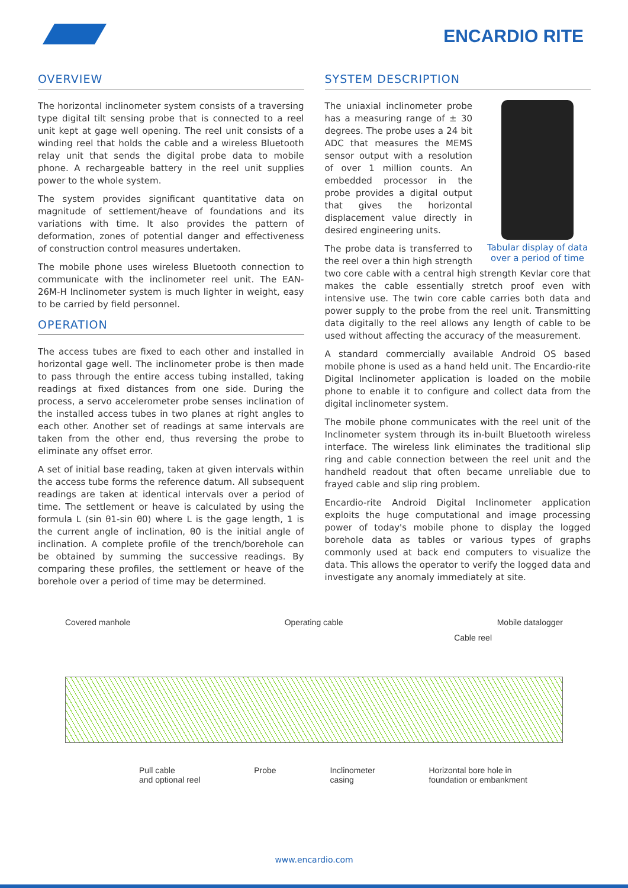ENCARDIO RITE
OVERVIEW
The horizontal inclinometer system consists of a traversing type digital tilt sensing probe that is connected to a reel unit kept at gage well opening. The reel unit consists of a winding reel that holds the cable and a wireless Bluetooth relay unit that sends the digital probe data to mobile phone. A rechargeable battery in the reel unit supplies power to the whole system.
The system provides significant quantitative data on magnitude of settlement/heave of foundations and its variations with time. It also provides the pattern of deformation, zones of potential danger and effectiveness of construction control measures undertaken.
The mobile phone uses wireless Bluetooth connection to communicate with the inclinometer reel unit. The EAN-26M-H Inclinometer system is much lighter in weight, easy to be carried by field personnel.
OPERATION
The access tubes are fixed to each other and installed in horizontal gage well. The inclinometer probe is then made to pass through the entire access tubing installed, taking readings at fixed distances from one side. During the process, a servo accelerometer probe senses inclination of the installed access tubes in two planes at right angles to each other. Another set of readings at same intervals are taken from the other end, thus reversing the probe to eliminate any offset error.
A set of initial base reading, taken at given intervals within the access tube forms the reference datum. All subsequent readings are taken at identical intervals over a period of time. The settlement or heave is calculated by using the formula L (sin θ1-sin θ0) where L is the gage length, 1 is the current angle of inclination, θ0 is the initial angle of inclination. A complete profile of the trench/borehole can be obtained by summing the successive readings. By comparing these profiles, the settlement or heave of the borehole over a period of time may be determined.
SYSTEM DESCRIPTION
Tabular display of data over a period of time
The uniaxial inclinometer probe has a measuring range of ± 30 degrees. The probe uses a 24 bit ADC that measures the MEMS sensor output with a resolution of over 1 million counts. An embedded processor in the probe provides a digital output that gives the horizontal displacement value directly in desired engineering units.
The probe data is transferred to the reel over a thin high strength two core cable with a central high strength Kevlar core that makes the cable essentially stretch proof even with intensive use. The twin core cable carries both data and power supply to the probe from the reel unit. Transmitting data digitally to the reel allows any length of cable to be used without affecting the accuracy of the measurement.
A standard commercially available Android OS based mobile phone is used as a hand held unit. The Encardio-rite Digital Inclinometer application is loaded on the mobile phone to enable it to configure and collect data from the digital inclinometer system.
The mobile phone communicates with the reel unit of the Inclinometer system through its in-built Bluetooth wireless interface. The wireless link eliminates the traditional slip ring and cable connection between the reel unit and the handheld readout that often became unreliable due to frayed cable and slip ring problem.
Encardio-rite Android Digital Inclinometer application exploits the huge computational and image processing power of today's mobile phone to display the logged borehole data as tables or various types of graphs commonly used at back end computers to visualize the data. This allows the operator to verify the logged data and investigate any anomaly immediately at site.
Covered manhole Operating cable Mobile datalogger
Cable reel
Pull cable
and optional reel Probe Inclinometer
casing Horizontal bore hole in
foundation or embankment
www.encardio.com